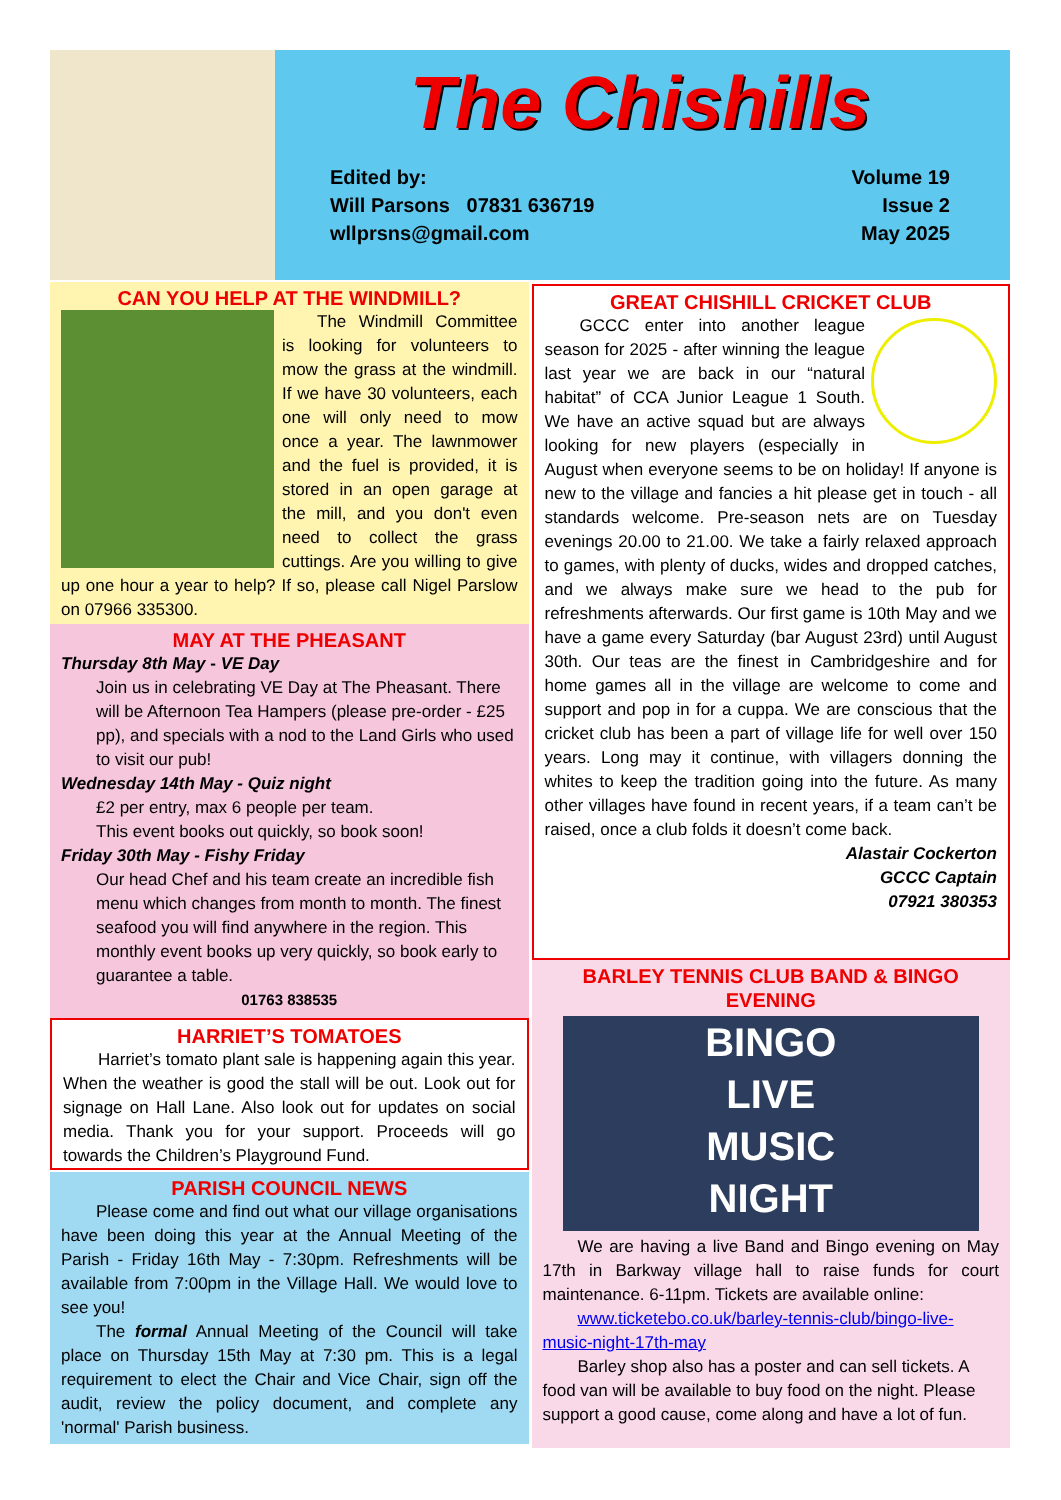The Chishills
Edited by:
Will Parsons 07831 636719
wllprsns@gmail.com
Volume 19
Issue 2
May 2025
CAN YOU HELP AT THE WINDMILL?
The Windmill Committee is looking for volunteers to mow the grass at the windmill. If we have 30 volunteers, each one will only need to mow once a year. The lawnmower and the fuel is provided, it is stored in an open garage at the mill, and you don't even need to collect the grass cuttings. Are you willing to give up one hour a year to help? If so, please call Nigel Parslow on 07966 335300.
MAY AT THE PHEASANT
Thursday 8th May - VE Day
Join us in celebrating VE Day at The Pheasant. There will be Afternoon Tea Hampers (please pre-order - £25 pp), and specials with a nod to the Land Girls who used to visit our pub!
Wednesday 14th May - Quiz night
£2 per entry, max 6 people per team.
This event books out quickly, so book soon!
Friday 30th May - Fishy Friday
Our head Chef and his team create an incredible fish menu which changes from month to month. The finest seafood you will find anywhere in the region. This monthly event books up very quickly, so book early to guarantee a table.
01763 838535
HARRIET’S TOMATOES
Harriet’s tomato plant sale is happening again this year. When the weather is good the stall will be out. Look out for signage on Hall Lane. Also look out for updates on social media. Thank you for your support. Proceeds will go towards the Children’s Playground Fund.
PARISH COUNCIL NEWS
Please come and find out what our village organisations have been doing this year at the Annual Meeting of the Parish - Friday 16th May - 7:30pm. Refreshments will be available from 7:00pm in the Village Hall. We would love to see you!
The formal Annual Meeting of the Council will take place on Thursday 15th May at 7:30 pm. This is a legal requirement to elect the Chair and Vice Chair, sign off the audit, review the policy document, and complete any 'normal' Parish business.
GREAT CHISHILL CRICKET CLUB
GCCC enter into another league season for 2025 - after winning the league last year we are back in our “natural habitat” of CCA Junior League 1 South. We have an active squad but are always looking for new players (especially in August when everyone seems to be on holiday! If anyone is new to the village and fancies a hit please get in touch - all standards welcome. Pre-season nets are on Tuesday evenings 20.00 to 21.00. We take a fairly relaxed approach to games, with plenty of ducks, wides and dropped catches, and we always make sure we head to the pub for refreshments afterwards. Our first game is 10th May and we have a game every Saturday (bar August 23rd) until August 30th. Our teas are the finest in Cambridgeshire and for home games all in the village are welcome to come and support and pop in for a cuppa. We are conscious that the cricket club has been a part of village life for well over 150 years. Long may it continue, with villagers donning the whites to keep the tradition going into the future. As many other villages have found in recent years, if a team can’t be raised, once a club folds it doesn’t come back.
Alastair Cockerton
GCCC Captain
07921 380353
BARLEY TENNIS CLUB BAND & BINGO EVENING
BINGO
LIVE
MUSIC
NIGHT
We are having a live Band and Bingo evening on May 17th in Barkway village hall to raise funds for court maintenance. 6-11pm. Tickets are available online:
www.ticketebo.co.uk/barley-tennis-club/bingo-live-music-night-17th-may
Barley shop also has a poster and can sell tickets. A food van will be available to buy food on the night. Please support a good cause, come along and have a lot of fun.